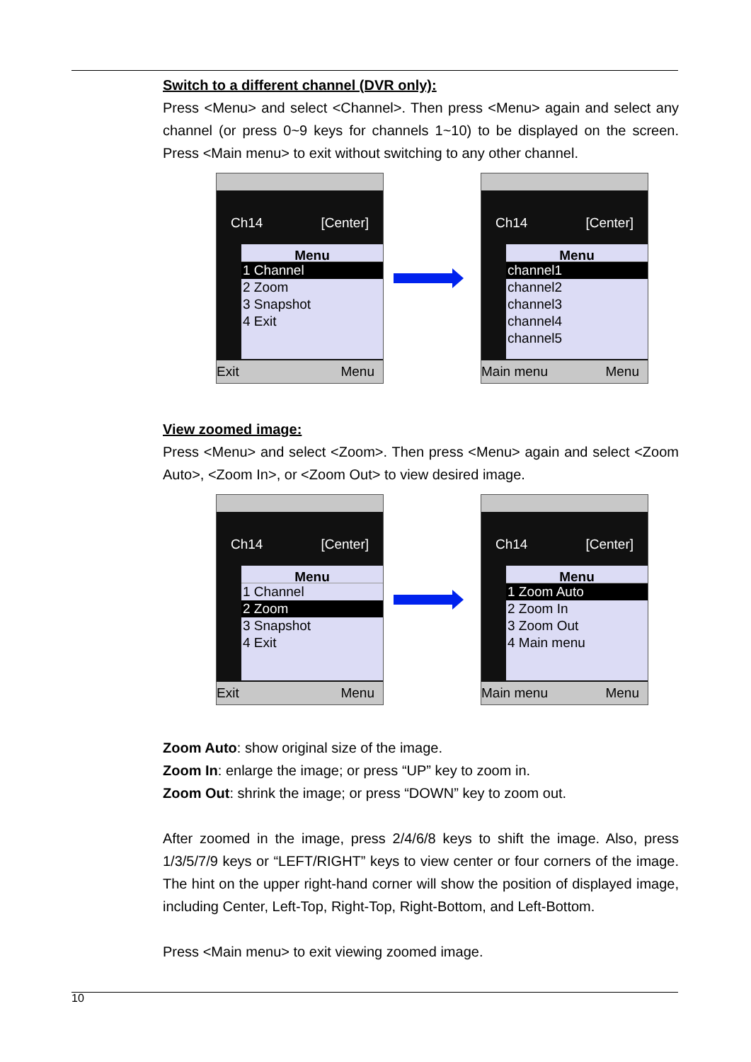Switch to a different channel (DVR only):
Press <Menu> and select <Channel>. Then press <Menu> again and select any channel (or press 0~9 keys for channels 1~10) to be displayed on the screen. Press <Main menu> to exit without switching to any other channel.
Ch14 [Center]
Menu
1 Channel
2 Zoom
3 Snapshot
4 Exit
Exit Menu
Ch14 [Center]
Menu
channel1
channel2
channel3
channel4
channel5
Main menu Menu
View zoomed image:
Press <Menu> and select <Zoom>. Then press <Menu> again and select <Zoom Auto>, <Zoom In>, or <Zoom Out> to view desired image.
Ch14 [Center]
Menu
1 Channel
2 Zoom
3 Snapshot
4 Exit
Exit Menu
Ch14 [Center]
Menu
1 Zoom Auto
2 Zoom In
3 Zoom Out
4 Main menu
Main menu Menu
Zoom Auto: show original size of the image.
Zoom In: enlarge the image; or press “UP” key to zoom in.
Zoom Out: shrink the image; or press “DOWN” key to zoom out.
After zoomed in the image, press 2/4/6/8 keys to shift the image. Also, press 1/3/5/7/9 keys or “LEFT/RIGHT” keys to view center or four corners of the image. The hint on the upper right-hand corner will show the position of displayed image, including Center, Left-Top, Right-Top, Right-Bottom, and Left-Bottom.
Press <Main menu> to exit viewing zoomed image.
10